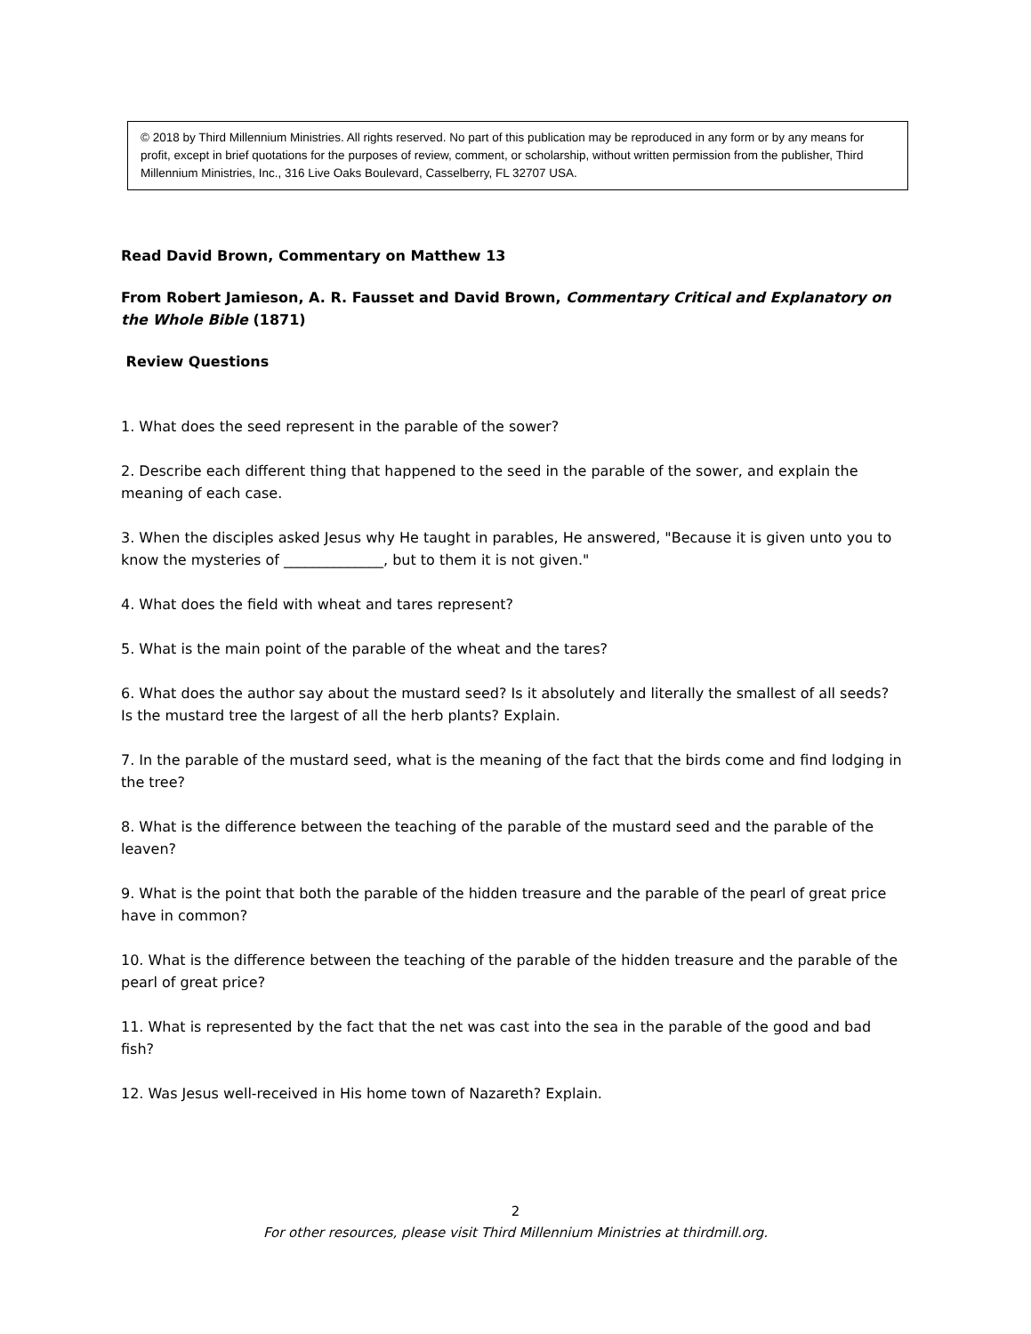© 2018 by Third Millennium Ministries. All rights reserved. No part of this publication may be reproduced in any form or by any means for profit, except in brief quotations for the purposes of review, comment, or scholarship, without written permission from the publisher, Third Millennium Ministries, Inc., 316 Live Oaks Boulevard, Casselberry, FL 32707 USA.
Read David Brown, Commentary on Matthew 13
From Robert Jamieson, A. R. Fausset and David Brown, Commentary Critical and Explanatory on the Whole Bible (1871)
Review Questions
1. What does the seed represent in the parable of the sower?
2. Describe each different thing that happened to the seed in the parable of the sower, and explain the meaning of each case.
3. When the disciples asked Jesus why He taught in parables, He answered, "Because it is given unto you to know the mysteries of ______________, but to them it is not given."
4. What does the field with wheat and tares represent?
5. What is the main point of the parable of the wheat and the tares?
6. What does the author say about the mustard seed? Is it absolutely and literally the smallest of all seeds? Is the mustard tree the largest of all the herb plants? Explain.
7. In the parable of the mustard seed, what is the meaning of the fact that the birds come and find lodging in the tree?
8. What is the difference between the teaching of the parable of the mustard seed and the parable of the leaven?
9. What is the point that both the parable of the hidden treasure and the parable of the pearl of great price have in common?
10. What is the difference between the teaching of the parable of the hidden treasure and the parable of the pearl of great price?
11. What is represented by the fact that the net was cast into the sea in the parable of the good and bad fish?
12. Was Jesus well-received in His home town of Nazareth? Explain.
2
For other resources, please visit Third Millennium Ministries at thirdmill.org.